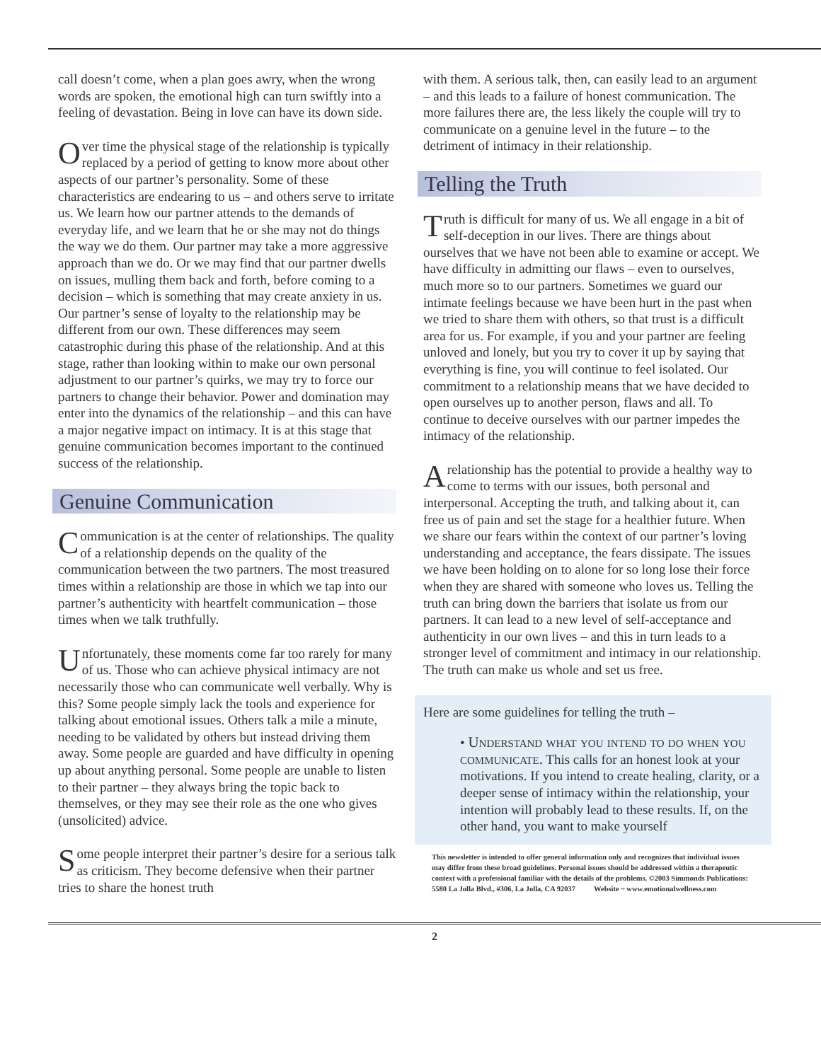call doesn’t come, when a plan goes awry, when the wrong words are spoken, the emotional high can turn swiftly into a feeling of devastation. Being in love can have its down side.
Over time the physical stage of the relationship is typically replaced by a period of getting to know more about other aspects of our partner’s personality. Some of these characteristics are endearing to us – and others serve to irritate us. We learn how our partner attends to the demands of everyday life, and we learn that he or she may not do things the way we do them. Our partner may take a more aggressive approach than we do. Or we may find that our partner dwells on issues, mulling them back and forth, before coming to a decision – which is something that may create anxiety in us. Our partner’s sense of loyalty to the relationship may be different from our own. These differences may seem catastrophic during this phase of the relationship. And at this stage, rather than looking within to make our own personal adjustment to our partner’s quirks, we may try to force our partners to change their behavior. Power and domination may enter into the dynamics of the relationship – and this can have a major negative impact on intimacy. It is at this stage that genuine communication becomes important to the continued success of the relationship.
Genuine Communication
Communication is at the center of relationships. The quality of a relationship depends on the quality of the communication between the two partners. The most treasured times within a relationship are those in which we tap into our partner’s authenticity with heartfelt communication – those times when we talk truthfully.
Unfortunately, these moments come far too rarely for many of us. Those who can achieve physical intimacy are not necessarily those who can communicate well verbally. Why is this? Some people simply lack the tools and experience for talking about emotional issues. Others talk a mile a minute, needing to be validated by others but instead driving them away. Some people are guarded and have difficulty in opening up about anything personal. Some people are unable to listen to their partner – they always bring the topic back to themselves, or they may see their role as the one who gives (unsolicited) advice.
Some people interpret their partner’s desire for a serious talk as criticism. They become defensive when their partner tries to share the honest truth
with them. A serious talk, then, can easily lead to an argument – and this leads to a failure of honest communication. The more failures there are, the less likely the couple will try to communicate on a genuine level in the future – to the detriment of intimacy in their relationship.
Telling the Truth
Truth is difficult for many of us. We all engage in a bit of self-deception in our lives. There are things about ourselves that we have not been able to examine or accept. We have difficulty in admitting our flaws – even to ourselves, much more so to our partners. Sometimes we guard our intimate feelings because we have been hurt in the past when we tried to share them with others, so that trust is a difficult area for us. For example, if you and your partner are feeling unloved and lonely, but you try to cover it up by saying that everything is fine, you will continue to feel isolated. Our commitment to a relationship means that we have decided to open ourselves up to another person, flaws and all. To continue to deceive ourselves with our partner impedes the intimacy of the relationship.
A relationship has the potential to provide a healthy way to come to terms with our issues, both personal and interpersonal. Accepting the truth, and talking about it, can free us of pain and set the stage for a healthier future. When we share our fears within the context of our partner’s loving understanding and acceptance, the fears dissipate. The issues we have been holding on to alone for so long lose their force when they are shared with someone who loves us. Telling the truth can bring down the barriers that isolate us from our partners. It can lead to a new level of self-acceptance and authenticity in our own lives – and this in turn leads to a stronger level of commitment and intimacy in our relationship. The truth can make us whole and set us free.
Here are some guidelines for telling the truth –
• Understand what you intend to do when you communicate. This calls for an honest look at your motivations. If you intend to create healing, clarity, or a deeper sense of intimacy within the relationship, your intention will probably lead to these results. If, on the other hand, you want to make yourself
This newsletter is intended to offer general information only and recognizes that individual issues may differ from these broad guidelines. Personal issues should be addressed within a therapeutic context with a professional familiar with the details of the problems. ©2003 Simmonds Publications: 5580 La Jolla Blvd., #306, La Jolla, CA 92037 Website ~ www.emotionalwellness.com
2